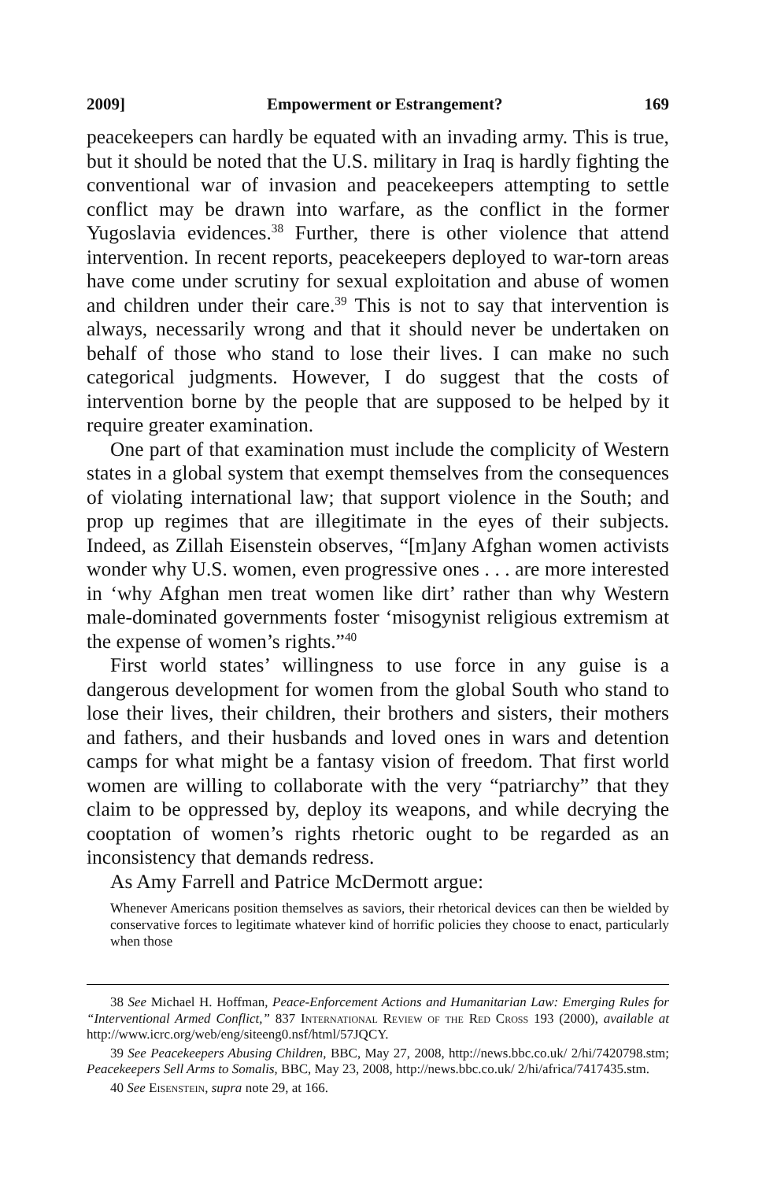2009] Empowerment or Estrangement? 169
peacekeepers can hardly be equated with an invading army. This is true, but it should be noted that the U.S. military in Iraq is hardly fighting the conventional war of invasion and peacekeepers attempting to settle conflict may be drawn into warfare, as the conflict in the former Yugoslavia evidences.<sup>38</sup> Further, there is other violence that attend intervention. In recent reports, peacekeepers deployed to war-torn areas have come under scrutiny for sexual exploitation and abuse of women and children under their care.<sup>39</sup> This is not to say that intervention is always, necessarily wrong and that it should never be undertaken on behalf of those who stand to lose their lives. I can make no such categorical judgments. However, I do suggest that the costs of intervention borne by the people that are supposed to be helped by it require greater examination.
One part of that examination must include the complicity of Western states in a global system that exempt themselves from the consequences of violating international law; that support violence in the South; and prop up regimes that are illegitimate in the eyes of their subjects. Indeed, as Zillah Eisenstein observes, “[m]any Afghan women activists wonder why U.S. women, even progressive ones . . . are more interested in ‘why Afghan men treat women like dirt’ rather than why Western male-dominated governments foster ‘misogynist religious extremism at the expense of women’s rights.”<sup>40</sup>
First world states’ willingness to use force in any guise is a dangerous development for women from the global South who stand to lose their lives, their children, their brothers and sisters, their mothers and fathers, and their husbands and loved ones in wars and detention camps for what might be a fantasy vision of freedom. That first world women are willing to collaborate with the very “patriarchy” that they claim to be oppressed by, deploy its weapons, and while decrying the cooptation of women’s rights rhetoric ought to be regarded as an inconsistency that demands redress.
As Amy Farrell and Patrice McDermott argue:
Whenever Americans position themselves as saviors, their rhetorical devices can then be wielded by conservative forces to legitimate whatever kind of horrific policies they choose to enact, particularly when those
38 See Michael H. Hoffman, Peace-Enforcement Actions and Humanitarian Law: Emerging Rules for “Interventional Armed Conflict,” 837 International Review of the Red Cross 193 (2000), available at http://www.icrc.org/web/eng/siteeng0.nsf/html/57JQCY.
39 See Peacekeepers Abusing Children, BBC, May 27, 2008, http://news.bbc.co.uk/ 2/hi/7420798.stm; Peacekeepers Sell Arms to Somalis, BBC, May 23, 2008, http://news.bbc.co.uk/ 2/hi/africa/7417435.stm.
40 See Eisenstein, supra note 29, at 166.